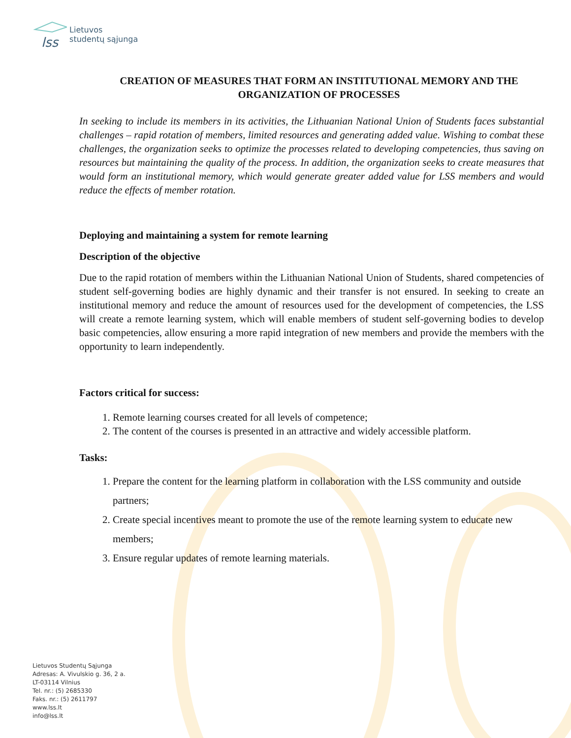lss
Lietuvos
studentų sąjunga
CREATION OF MEASURES THAT FORM AN INSTITUTIONAL MEMORY AND THE ORGANIZATION OF PROCESSES
In seeking to include its members in its activities, the Lithuanian National Union of Students faces substantial challenges – rapid rotation of members, limited resources and generating added value. Wishing to combat these challenges, the organization seeks to optimize the processes related to developing competencies, thus saving on resources but maintaining the quality of the process. In addition, the organization seeks to create measures that would form an institutional memory, which would generate greater added value for LSS members and would reduce the effects of member rotation.
Deploying and maintaining a system for remote learning
Description of the objective
Due to the rapid rotation of members within the Lithuanian National Union of Students, shared competencies of student self-governing bodies are highly dynamic and their transfer is not ensured. In seeking to create an institutional memory and reduce the amount of resources used for the development of competencies, the LSS will create a remote learning system, which will enable members of student self-governing bodies to develop basic competencies, allow ensuring a more rapid integration of new members and provide the members with the opportunity to learn independently.
Factors critical for success:
1. Remote learning courses created for all levels of competence;
2. The content of the courses is presented in an attractive and widely accessible platform.
Tasks:
1. Prepare the content for the learning platform in collaboration with the LSS community and outside partners;
2. Create special incentives meant to promote the use of the remote learning system to educate new members;
3. Ensure regular updates of remote learning materials.
Lietuvos Studentų Sąjunga
Adresas: A. Vivulskio g. 36, 2 a.
LT-03114 Vilnius
Tel. nr.: (5) 2685330
Faks. nr.: (5) 2611797
www.lss.lt
info@lss.lt